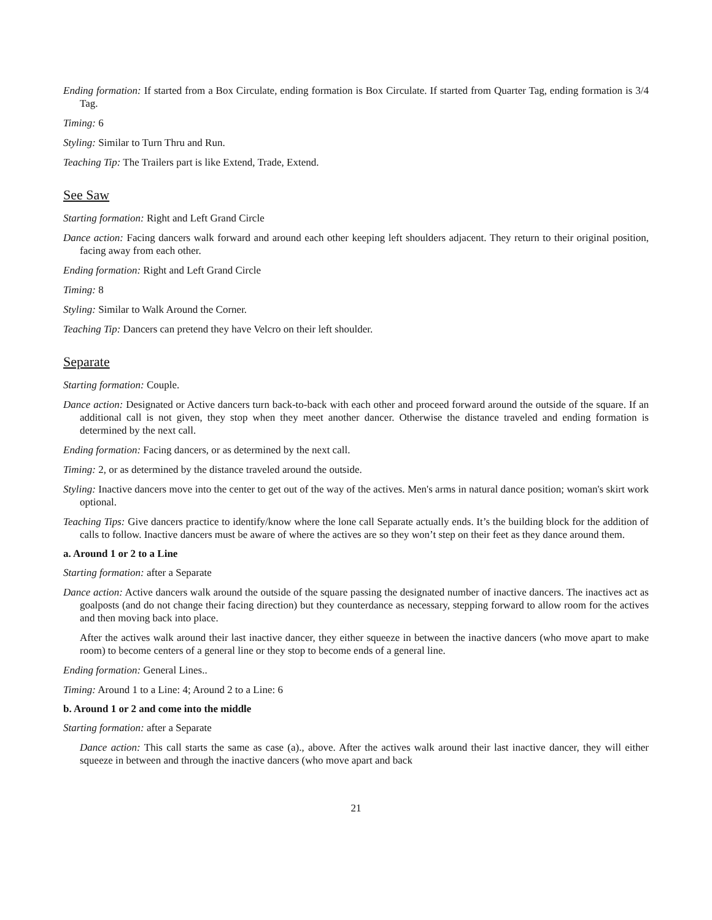Ending formation: If started from a Box Circulate, ending formation is Box Circulate. If started from Quarter Tag, ending formation is 3/4 Tag.
Timing: 6
Styling: Similar to Turn Thru and Run.
Teaching Tip: The Trailers part is like Extend, Trade, Extend.
See Saw
Starting formation: Right and Left Grand Circle
Dance action: Facing dancers walk forward and around each other keeping left shoulders adjacent. They return to their original position, facing away from each other.
Ending formation: Right and Left Grand Circle
Timing: 8
Styling: Similar to Walk Around the Corner.
Teaching Tip: Dancers can pretend they have Velcro on their left shoulder.
Separate
Starting formation: Couple.
Dance action: Designated or Active dancers turn back-to-back with each other and proceed forward around the outside of the square. If an additional call is not given, they stop when they meet another dancer. Otherwise the distance traveled and ending formation is determined by the next call.
Ending formation: Facing dancers, or as determined by the next call.
Timing: 2, or as determined by the distance traveled around the outside.
Styling: Inactive dancers move into the center to get out of the way of the actives. Men's arms in natural dance position; woman's skirt work optional.
Teaching Tips: Give dancers practice to identify/know where the lone call Separate actually ends. It’s the building block for the addition of calls to follow. Inactive dancers must be aware of where the actives are so they won’t step on their feet as they dance around them.
a. Around 1 or 2 to a Line
Starting formation: after a Separate
Dance action: Active dancers walk around the outside of the square passing the designated number of inactive dancers. The inactives act as goalposts (and do not change their facing direction) but they counterdance as necessary, stepping forward to allow room for the actives and then moving back into place.
After the actives walk around their last inactive dancer, they either squeeze in between the inactive dancers (who move apart to make room) to become centers of a general line or they stop to become ends of a general line.
Ending formation: General Lines..
Timing: Around 1 to a Line: 4; Around 2 to a Line: 6
b. Around 1 or 2 and come into the middle
Starting formation: after a Separate
Dance action: This call starts the same as case (a)., above. After the actives walk around their last inactive dancer, they will either squeeze in between and through the inactive dancers (who move apart and back
21